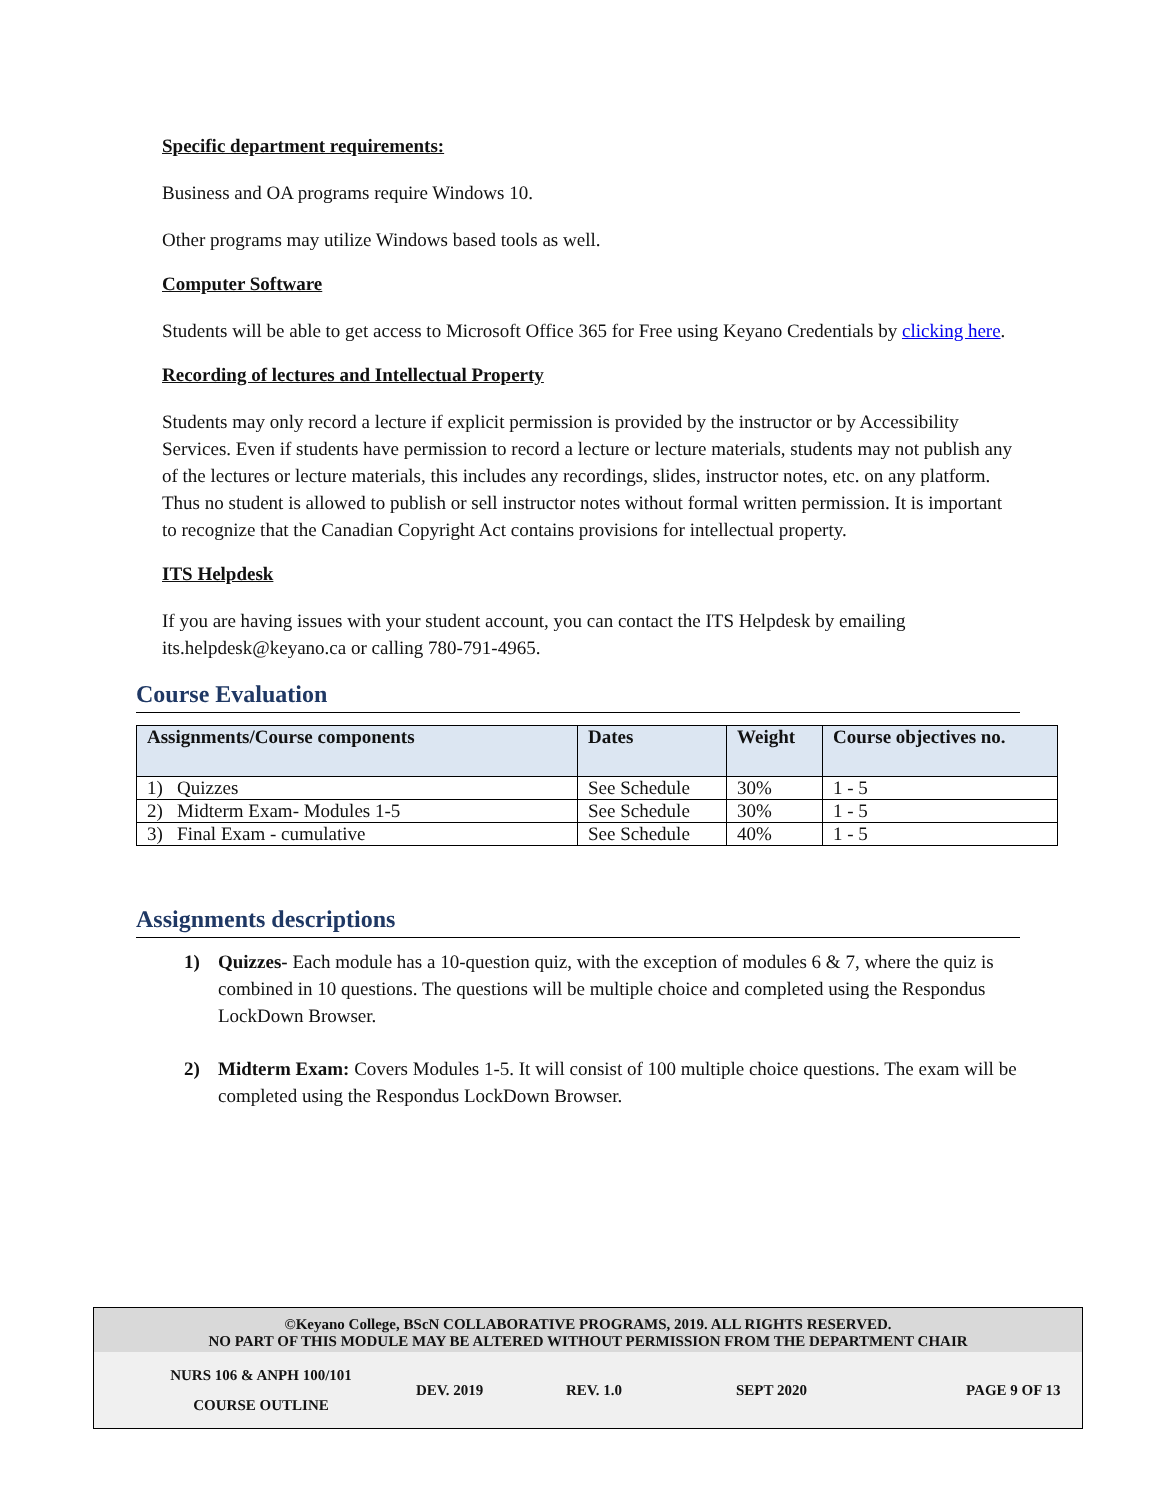Specific department requirements:
Business and OA programs require Windows 10.
Other programs may utilize Windows based tools as well.
Computer Software
Students will be able to get access to Microsoft Office 365 for Free using Keyano Credentials by clicking here.
Recording of lectures and Intellectual Property
Students may only record a lecture if explicit permission is provided by the instructor or by Accessibility Services. Even if students have permission to record a lecture or lecture materials, students may not publish any of the lectures or lecture materials, this includes any recordings, slides, instructor notes, etc. on any platform. Thus no student is allowed to publish or sell instructor notes without formal written permission. It is important to recognize that the Canadian Copyright Act contains provisions for intellectual property.
ITS Helpdesk
If you are having issues with your student account, you can contact the ITS Helpdesk by emailing its.helpdesk@keyano.ca or calling 780-791-4965.
Course Evaluation
| Assignments/Course components | Dates | Weight | Course objectives no. |
| --- | --- | --- | --- |
| 1) Quizzes | See Schedule | 30% | 1 - 5 |
| 2) Midterm Exam- Modules 1-5 | See Schedule | 30% | 1 - 5 |
| 3) Final Exam - cumulative | See Schedule | 40% | 1 - 5 |
Assignments descriptions
1) Quizzes- Each module has a 10-question quiz, with the exception of modules 6 & 7, where the quiz is combined in 10 questions. The questions will be multiple choice and completed using the Respondus LockDown Browser.
2) Midterm Exam: Covers Modules 1-5. It will consist of 100 multiple choice questions. The exam will be completed using the Respondus LockDown Browser.
©Keyano College, BScN COLLABORATIVE PROGRAMS, 2019. ALL RIGHTS RESERVED.
NO PART OF THIS MODULE MAY BE ALTERED WITHOUT PERMISSION FROM THE DEPARTMENT CHAIR
NURS 106 & ANPH 100/101
COURSE OUTLINE
DEV. 2019 REV. 1.0 SEPT 2020 PAGE 9 OF 13